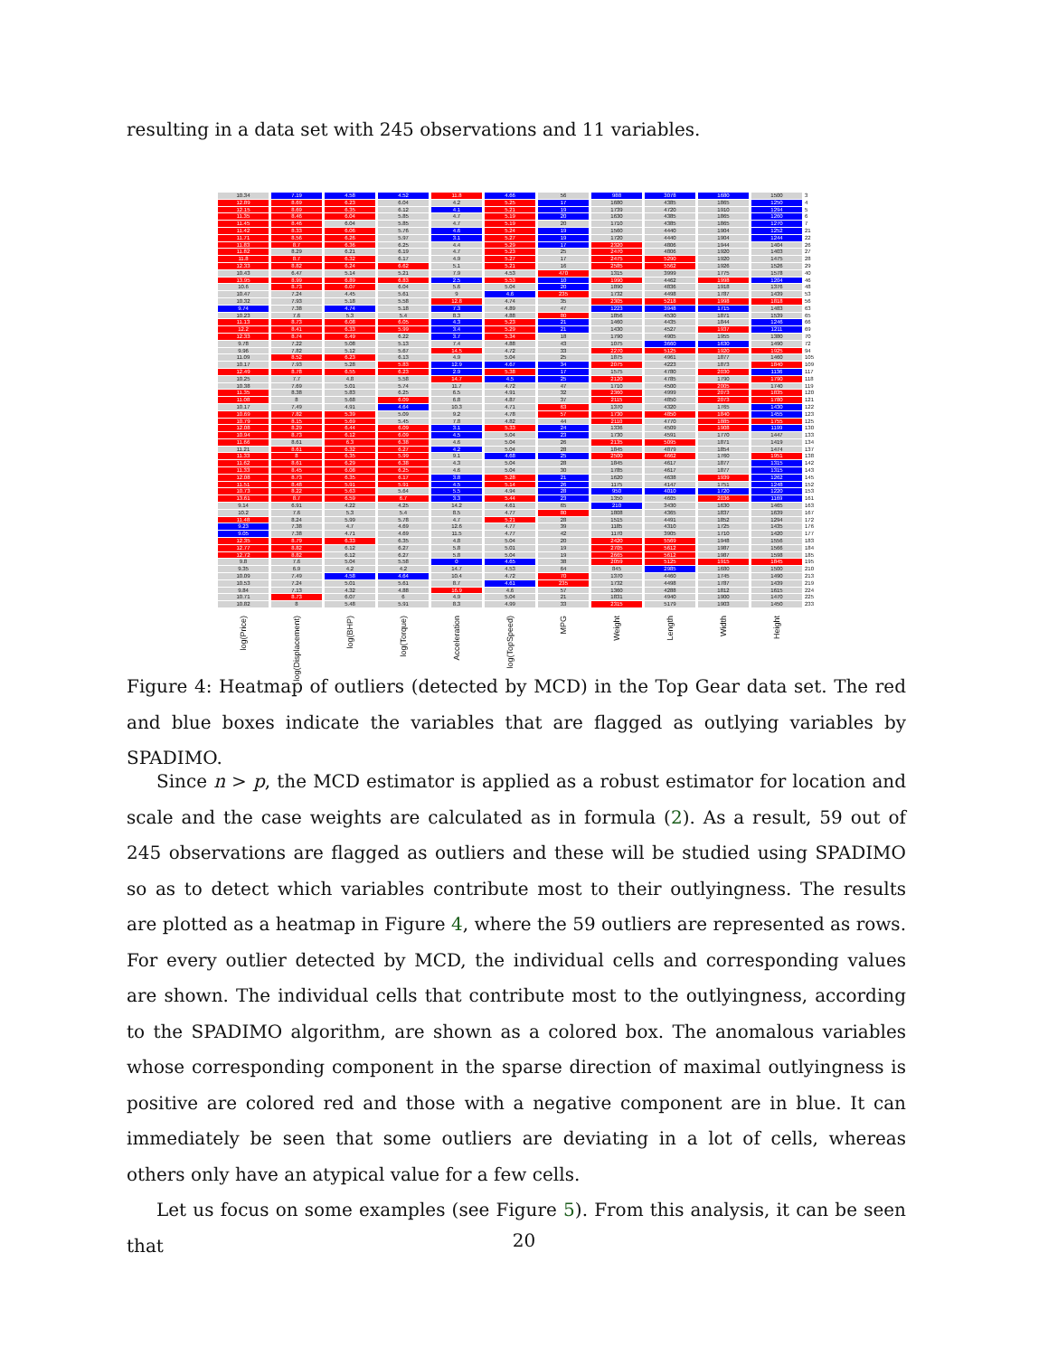resulting in a data set with 245 observations and 11 variables.
| 10.34 | 7.19 | 4.58 | 4.52 | 11.8 | 4.66 | 56 | 988 | 3078 | 1680 | 1500 | 3 |
| 12.89 | 8.69 | 6.23 | 6.04 | 4.2 | 5.25 | 17 | 1680 | 4385 | 1865 | 1250 | 4 |
| 12.15 | 8.69 | 6.35 | 6.12 | 4.1 | 5.21 | 19 | 1739 | 4720 | 1910 | 1294 | 5 |
| 11.35 | 8.46 | 6.04 | 5.85 | 4.7 | 5.19 | 20 | 1630 | 4385 | 1865 | 1260 | 6 |
| 11.45 | 8.46 | 6.04 | 5.85 | 4.7 | 5.19 | 20 | 1710 | 4385 | 1865 | 1270 | 7 |
| 11.42 | 8.33 | 6.06 | 5.76 | 4.6 | 5.24 | 19 | 1560 | 4440 | 1904 | 1252 | 21 |
| 11.71 | 8.56 | 6.26 | 5.97 | 3.1 | 5.27 | 19 | 1720 | 4440 | 1904 | 1244 | 22 |
| 11.83 | 8.7 | 6.36 | 6.25 | 4.4 | 5.29 | 17 | 2320 | 4806 | 1944 | 1404 | 26 |
| 11.82 | 8.29 | 6.21 | 6.19 | 4.7 | 5.23 | 25 | 2470 | 4806 | 1920 | 1403 | 27 |
| 11.8 | 8.7 | 6.32 | 6.17 | 4.9 | 5.27 | 17 | 2475 | 5290 | 1920 | 1475 | 28 |
| 12.33 | 8.82 | 6.24 | 6.62 | 5.1 | 5.21 | 16 | 2585 | 5562 | 1926 | 1526 | 29 |
| 10.43 | 6.47 | 5.14 | 5.21 | 7.9 | 4.53 | 470 | 1315 | 3999 | 1775 | 1578 | 40 |
| 13.95 | 8.99 | 6.89 | 6.83 | 2.5 | 5.53 | 10 | 1990 | 4462 | 1998 | 1204 | 46 |
| 10.6 | 8.73 | 6.07 | 6.04 | 5.6 | 5.04 | 20 | 1890 | 4836 | 1918 | 1376 | 48 |
| 10.47 | 7.24 | 4.45 | 5.61 | 9 | 4.6 | 235 | 1732 | 4498 | 1787 | 1439 | 53 |
| 10.32 | 7.93 | 5.18 | 5.58 | 12.8 | 4.74 | 35 | 2305 | 5218 | 1998 | 1818 | 56 |
| 9.74 | 7.38 | 4.74 | 5.18 | 7.3 | 4.89 | 47 | 1223 | 3948 | 1715 | 1483 | 63 |
| 10.23 | 7.6 | 5.3 | 5.4 | 8.3 | 4.88 | 80 | 1856 | 4530 | 1871 | 1539 | 65 |
| 11.13 | 8.73 | 6.08 | 6.05 | 4.3 | 5.23 | 21 | 1460 | 4435 | 1844 | 1246 | 66 |
| 12.2 | 8.41 | 6.33 | 5.99 | 3.4 | 5.29 | 21 | 1430 | 4527 | 1937 | 1211 | 69 |
| 12.33 | 8.74 | 6.49 | 6.22 | 3.7 | 5.34 | 18 | 1790 | 4905 | 1955 | 1380 | 70 |
| 9.78 | 7.22 | 5.08 | 5.13 | 7.4 | 4.88 | 43 | 1075 | 3660 | 1630 | 1490 | 72 |
| 9.96 | 7.82 | 5.12 | 5.67 | 14.5 | 4.72 | 33 | 2270 | 5125 | 1920 | 1925 | 94 |
| 11.09 | 8.52 | 6.23 | 6.13 | 4.9 | 5.04 | 25 | 1875 | 4961 | 1877 | 1460 | 105 |
| 10.17 | 7.93 | 5.28 | 5.83 | 12.9 | 4.67 | 34 | 2075 | 4223 | 1873 | 1840 | 109 |
| 12.49 | 8.78 | 6.55 | 6.23 | 2.9 | 5.38 | 17 | 1575 | 4780 | 2030 | 1136 | 117 |
| 10.25 | 7.7 | 4.8 | 5.58 | 14.7 | 4.5 | 25 | 2120 | 4785 | 1790 | 1790 | 118 |
| 10.38 | 7.69 | 5.01 | 5.74 | 11.7 | 4.72 | 47 | 1710 | 4500 | 2005 | 1740 | 119 |
| 11.35 | 8.38 | 5.83 | 6.25 | 6.5 | 4.91 | 32 | 2360 | 4999 | 2073 | 1835 | 120 |
| 11.08 | 8 | 5.68 | 6.09 | 6.8 | 4.87 | 37 | 2115 | 4850 | 2073 | 1780 | 121 |
| 10.17 | 7.49 | 4.91 | 4.64 | 10.3 | 4.71 | 63 | 1370 | 4320 | 1765 | 1430 | 122 |
| 10.69 | 7.82 | 5.39 | 5.09 | 9.2 | 4.78 | 57 | 1730 | 4850 | 1840 | 1455 | 123 |
| 10.79 | 8.15 | 5.69 | 5.45 | 7.8 | 4.82 | 44 | 2110 | 4770 | 1885 | 1755 | 125 |
| 12.08 | 8.29 | 6.44 | 6.09 | 3.1 | 5.33 | 24 | 1336 | 4509 | 1908 | 1199 | 130 |
| 10.94 | 8.73 | 6.12 | 6.09 | 4.5 | 5.04 | 23 | 1730 | 4591 | 1770 | 1447 | 133 |
| 11.66 | 8.61 | 6.3 | 6.38 | 4.6 | 5.04 | 26 | 2135 | 5095 | 1871 | 1419 | 134 |
| 11.21 | 8.61 | 6.32 | 6.27 | 4.2 | 5.04 | 28 | 1845 | 4879 | 1854 | 1474 | 137 |
| 11.33 | 8 | 6.35 | 5.99 | 9.1 | 4.68 | 25 | 2500 | 4662 | 1760 | 1951 | 138 |
| 11.62 | 8.61 | 6.29 | 6.38 | 4.3 | 5.04 | 28 | 1845 | 4617 | 1877 | 1315 | 142 |
| 11.33 | 8.45 | 6.08 | 6.25 | 4.6 | 5.04 | 30 | 1785 | 4617 | 1877 | 1315 | 143 |
| 12.08 | 8.73 | 6.35 | 6.17 | 3.8 | 5.28 | 21 | 1620 | 4638 | 1939 | 1262 | 145 |
| 11.51 | 8.48 | 5.91 | 5.91 | 4.5 | 5.14 | 26 | 1175 | 4147 | 1751 | 1248 | 152 |
| 10.73 | 8.22 | 5.63 | 5.64 | 5.5 | 4.94 | 28 | 950 | 4010 | 1720 | 1220 | 153 |
| 13.61 | 8.7 | 6.59 | 6.7 | 3.3 | 5.44 | 23 | 1350 | 4605 | 2036 | 1169 | 161 |
| 9.14 | 6.91 | 4.22 | 4.25 | 14.2 | 4.61 | 65 | 210 | 3430 | 1630 | 1465 | 163 |
| 10.2 | 7.6 | 5.3 | 5.4 | 8.5 | 4.77 | 80 | 1808 | 4365 | 1837 | 1639 | 167 |
| 11.48 | 8.24 | 5.99 | 5.78 | 4.7 | 5.21 | 28 | 1515 | 4491 | 1852 | 1294 | 172 |
| 9.23 | 7.38 | 4.7 | 4.69 | 12.6 | 4.77 | 39 | 1185 | 4310 | 1725 | 1435 | 176 |
| 9.05 | 7.38 | 4.71 | 4.69 | 11.5 | 4.77 | 42 | 1170 | 3905 | 1710 | 1420 | 177 |
| 12.35 | 8.79 | 6.33 | 6.35 | 4.8 | 5.04 | 20 | 2420 | 5569 | 1948 | 1556 | 183 |
| 12.77 | 8.82 | 6.12 | 6.27 | 5.8 | 5.01 | 19 | 2705 | 5612 | 1987 | 1566 | 184 |
| 12.72 | 8.82 | 6.12 | 6.27 | 5.8 | 5.04 | 19 | 2665 | 5612 | 1987 | 1598 | 185 |
| 9.8 | 7.6 | 5.04 | 5.58 | 0 | 4.65 | 38 | 2059 | 5125 | 1915 | 1845 | 195 |
| 9.35 | 6.9 | 4.2 | 4.2 | 14.7 | 4.53 | 64 | 845 | 2985 | 1680 | 1500 | 210 |
| 10.09 | 7.49 | 4.58 | 4.64 | 10.4 | 4.72 | 70 | 1370 | 4460 | 1745 | 1490 | 213 |
| 10.53 | 7.24 | 5.01 | 5.61 | 8.7 | 4.61 | 235 | 1732 | 4498 | 1787 | 1439 | 219 |
| 9.84 | 7.13 | 4.32 | 4.88 | 16.9 | 4.6 | 57 | 1360 | 4288 | 1812 | 1615 | 224 |
| 10.71 | 8.73 | 6.07 | 6 | 4.9 | 5.04 | 21 | 1831 | 4940 | 1900 | 1470 | 225 |
| 10.82 | 8 | 5.48 | 5.91 | 8.3 | 4.99 | 33 | 2315 | 5179 | 1903 | 1450 | 233 |
| log(Price) | log(Displacement) | log(BHP) | log(Torque) | Acceleration | log(TopSpeed) | MPG | Weight | Length | Width | Height | |
Figure 4: Heatmap of outliers (detected by MCD) in the Top Gear data set. The red and blue boxes indicate the variables that are flagged as outlying variables by SPADIMO.
Since n > p, the MCD estimator is applied as a robust estimator for location and scale and the case weights are calculated as in formula (2). As a result, 59 out of 245 observations are flagged as outliers and these will be studied using SPADIMO so as to detect which variables contribute most to their outlyingness. The results are plotted as a heatmap in Figure 4, where the 59 outliers are represented as rows. For every outlier detected by MCD, the individual cells and corresponding values are shown. The individual cells that contribute most to the outlyingness, according to the SPADIMO algorithm, are shown as a colored box. The anomalous variables whose corresponding component in the sparse direction of maximal outlyingness is positive are colored red and those with a negative component are in blue. It can immediately be seen that some outliers are deviating in a lot of cells, whereas others only have an atypical value for a few cells.
Let us focus on some examples (see Figure 5). From this analysis, it can be seen that
20